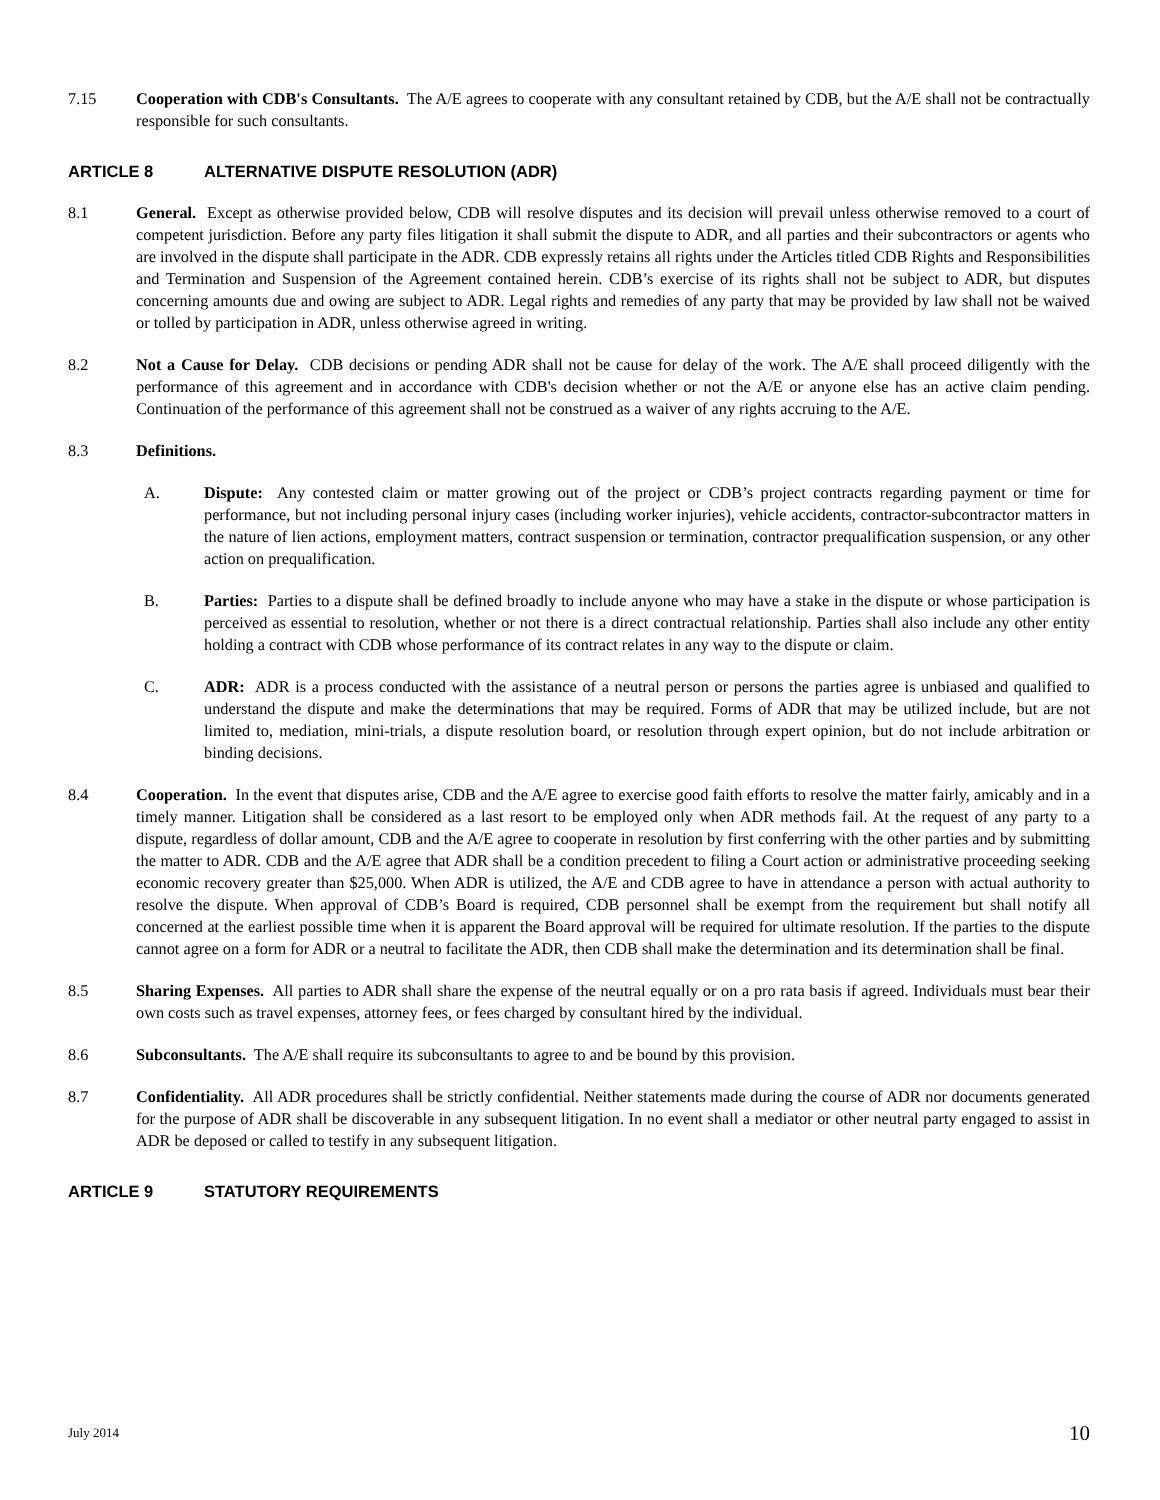7.15 Cooperation with CDB's Consultants. The A/E agrees to cooperate with any consultant retained by CDB, but the A/E shall not be contractually responsible for such consultants.
ARTICLE 8 ALTERNATIVE DISPUTE RESOLUTION (ADR)
8.1 General. Except as otherwise provided below, CDB will resolve disputes and its decision will prevail unless otherwise removed to a court of competent jurisdiction. Before any party files litigation it shall submit the dispute to ADR, and all parties and their subcontractors or agents who are involved in the dispute shall participate in the ADR. CDB expressly retains all rights under the Articles titled CDB Rights and Responsibilities and Termination and Suspension of the Agreement contained herein. CDB’s exercise of its rights shall not be subject to ADR, but disputes concerning amounts due and owing are subject to ADR. Legal rights and remedies of any party that may be provided by law shall not be waived or tolled by participation in ADR, unless otherwise agreed in writing.
8.2 Not a Cause for Delay. CDB decisions or pending ADR shall not be cause for delay of the work. The A/E shall proceed diligently with the performance of this agreement and in accordance with CDB's decision whether or not the A/E or anyone else has an active claim pending. Continuation of the performance of this agreement shall not be construed as a waiver of any rights accruing to the A/E.
8.3 Definitions.
A. Dispute: Any contested claim or matter growing out of the project or CDB’s project contracts regarding payment or time for performance, but not including personal injury cases (including worker injuries), vehicle accidents, contractor-subcontractor matters in the nature of lien actions, employment matters, contract suspension or termination, contractor prequalification suspension, or any other action on prequalification.
B. Parties: Parties to a dispute shall be defined broadly to include anyone who may have a stake in the dispute or whose participation is perceived as essential to resolution, whether or not there is a direct contractual relationship. Parties shall also include any other entity holding a contract with CDB whose performance of its contract relates in any way to the dispute or claim.
C. ADR: ADR is a process conducted with the assistance of a neutral person or persons the parties agree is unbiased and qualified to understand the dispute and make the determinations that may be required. Forms of ADR that may be utilized include, but are not limited to, mediation, mini-trials, a dispute resolution board, or resolution through expert opinion, but do not include arbitration or binding decisions.
8.4 Cooperation. In the event that disputes arise, CDB and the A/E agree to exercise good faith efforts to resolve the matter fairly, amicably and in a timely manner. Litigation shall be considered as a last resort to be employed only when ADR methods fail. At the request of any party to a dispute, regardless of dollar amount, CDB and the A/E agree to cooperate in resolution by first conferring with the other parties and by submitting the matter to ADR. CDB and the A/E agree that ADR shall be a condition precedent to filing a Court action or administrative proceeding seeking economic recovery greater than $25,000. When ADR is utilized, the A/E and CDB agree to have in attendance a person with actual authority to resolve the dispute. When approval of CDB’s Board is required, CDB personnel shall be exempt from the requirement but shall notify all concerned at the earliest possible time when it is apparent the Board approval will be required for ultimate resolution. If the parties to the dispute cannot agree on a form for ADR or a neutral to facilitate the ADR, then CDB shall make the determination and its determination shall be final.
8.5 Sharing Expenses. All parties to ADR shall share the expense of the neutral equally or on a pro rata basis if agreed. Individuals must bear their own costs such as travel expenses, attorney fees, or fees charged by consultant hired by the individual.
8.6 Subconsultants. The A/E shall require its subconsultants to agree to and be bound by this provision.
8.7 Confidentiality. All ADR procedures shall be strictly confidential. Neither statements made during the course of ADR nor documents generated for the purpose of ADR shall be discoverable in any subsequent litigation. In no event shall a mediator or other neutral party engaged to assist in ADR be deposed or called to testify in any subsequent litigation.
ARTICLE 9 STATUTORY REQUIREMENTS
July 2014 10